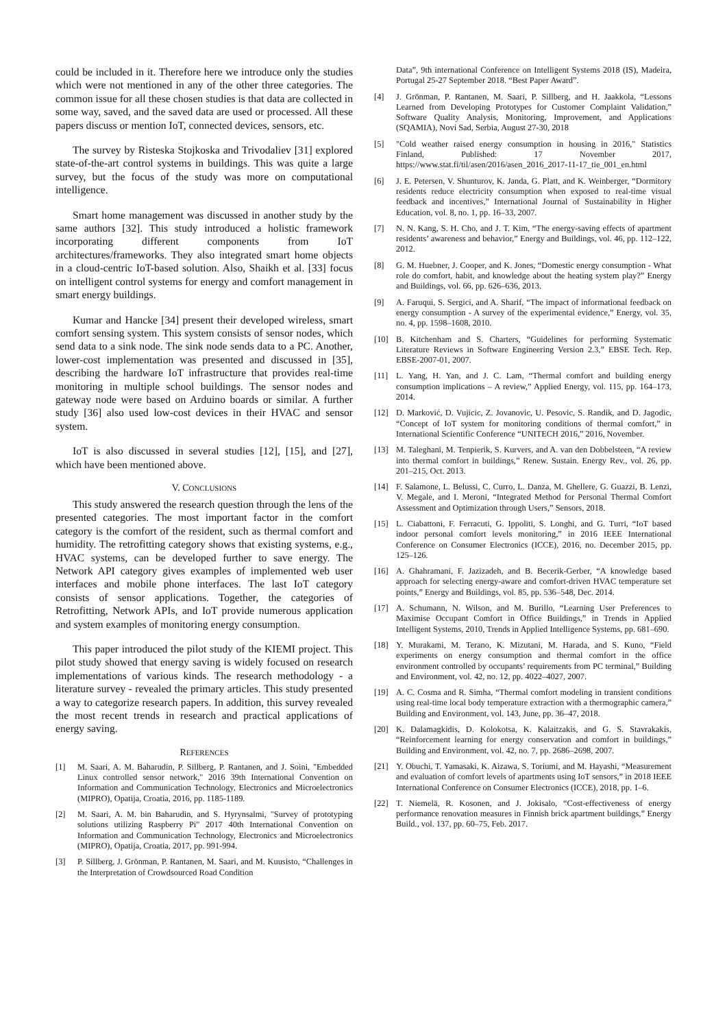could be included in it. Therefore here we introduce only the studies which were not mentioned in any of the other three categories. The common issue for all these chosen studies is that data are collected in some way, saved, and the saved data are used or processed. All these papers discuss or mention IoT, connected devices, sensors, etc.
The survey by Risteska Stojkoska and Trivodaliev [31] explored state-of-the-art control systems in buildings. This was quite a large survey, but the focus of the study was more on computational intelligence.
Smart home management was discussed in another study by the same authors [32]. This study introduced a holistic framework incorporating different components from IoT architectures/frameworks. They also integrated smart home objects in a cloud-centric IoT-based solution. Also, Shaikh et al. [33] focus on intelligent control systems for energy and comfort management in smart energy buildings.
Kumar and Hancke [34] present their developed wireless, smart comfort sensing system. This system consists of sensor nodes, which send data to a sink node. The sink node sends data to a PC. Another, lower-cost implementation was presented and discussed in [35], describing the hardware IoT infrastructure that provides real-time monitoring in multiple school buildings. The sensor nodes and gateway node were based on Arduino boards or similar. A further study [36] also used low-cost devices in their HVAC and sensor system.
IoT is also discussed in several studies [12], [15], and [27], which have been mentioned above.
V. CONCLUSIONS
This study answered the research question through the lens of the presented categories. The most important factor in the comfort category is the comfort of the resident, such as thermal comfort and humidity. The retrofitting category shows that existing systems, e.g., HVAC systems, can be developed further to save energy. The Network API category gives examples of implemented web user interfaces and mobile phone interfaces. The last IoT category consists of sensor applications. Together, the categories of Retrofitting, Network APIs, and IoT provide numerous application and system examples of monitoring energy consumption.
This paper introduced the pilot study of the KIEMI project. This pilot study showed that energy saving is widely focused on research implementations of various kinds. The research methodology - a literature survey - revealed the primary articles. This study presented a way to categorize research papers. In addition, this survey revealed the most recent trends in research and practical applications of energy saving.
REFERENCES
[1] M. Saari, A. M. Baharudin, P. Sillberg, P. Rantanen, and J. Soini, "Embedded Linux controlled sensor network," 2016 39th International Convention on Information and Communication Technology, Electronics and Microelectronics (MIPRO), Opatija, Croatia, 2016, pp. 1185-1189.
[2] M. Saari, A. M. bin Baharudin, and S. Hyrynsalmi, "Survey of prototyping solutions utilizing Raspberry Pi" 2017 40th International Convention on Information and Communication Technology, Electronics and Microelectronics (MIPRO), Opatija, Croatia, 2017, pp. 991-994.
[3] P. Sillberg, J. Grönman, P. Rantanen, M. Saari, and M. Kuusisto, “Challenges in the Interpretation of Crowdsourced Road Condition
Data”, 9th international Conference on Intelligent Systems 2018 (IS), Madeira, Portugal 25-27 September 2018. “Best Paper Award”.
[4] J. Grönman, P. Rantanen, M. Saari, P. Sillberg, and H. Jaakkola, “Lessons Learned from Developing Prototypes for Customer Complaint Validation,” Software Quality Analysis, Monitoring, Improvement, and Applications (SQAMIA), Novi Sad, Serbia, August 27-30, 2018
[5] "Cold weather raised energy consumption in housing in 2016," Statistics Finland, Published: 17 November 2017, https://www.stat.fi/til/asen/2016/asen_2016_2017-11-17_tie_001_en.html
[6] J. E. Petersen, V. Shunturov, K. Janda, G. Platt, and K. Weinberger, “Dormitory residents reduce electricity consumption when exposed to real-time visual feedback and incentives,” International Journal of Sustainability in Higher Education, vol. 8, no. 1, pp. 16–33, 2007.
[7] N. N. Kang, S. H. Cho, and J. T. Kim, “The energy-saving effects of apartment residents’ awareness and behavior,” Energy and Buildings, vol. 46, pp. 112–122, 2012.
[8] G. M. Huebner, J. Cooper, and K. Jones, “Domestic energy consumption - What role do comfort, habit, and knowledge about the heating system play?” Energy and Buildings, vol. 66, pp. 626–636, 2013.
[9] A. Faruqui, S. Sergici, and A. Sharif, “The impact of informational feedback on energy consumption - A survey of the experimental evidence,” Energy, vol. 35, no. 4, pp. 1598–1608, 2010.
[10] B. Kitchenham and S. Charters, “Guidelines for performing Systematic Literature Reviews in Software Engineering Version 2.3,” EBSE Tech. Rep. EBSE-2007-01, 2007.
[11] L. Yang, H. Yan, and J. C. Lam, “Thermal comfort and building energy consumption implications – A review,” Applied Energy, vol. 115, pp. 164–173, 2014.
[12] D. Marković, D. Vujicic, Z. Jovanovic, U. Pesovic, S. Randik, and D. Jagodic, “Concept of IoT system for monitoring conditions of thermal comfort,” in International Scientific Conference “UNITECH 2016,” 2016, November.
[13] M. Taleghani, M. Tenpierik, S. Kurvers, and A. van den Dobbelsteen, “A review into thermal comfort in buildings,” Renew. Sustain. Energy Rev., vol. 26, pp. 201–215, Oct. 2013.
[14] F. Salamone, L. Belussi, C. Curro, L. Danza, M. Ghellere, G. Guazzi, B. Lenzi, V. Megale, and I. Meroni, “Integrated Method for Personal Thermal Comfort Assessment and Optimization through Users,” Sensors, 2018.
[15] L. Ciabattoni, F. Ferracuti, G. Ippoliti, S. Longhi, and G. Turri, “IoT based indoor personal comfort levels monitoring,” in 2016 IEEE International Conference on Consumer Electronics (ICCE), 2016, no. December 2015, pp. 125–126.
[16] A. Ghahramani, F. Jazizadeh, and B. Becerik-Gerber, “A knowledge based approach for selecting energy-aware and comfort-driven HVAC temperature set points,” Energy and Buildings, vol. 85, pp. 536–548, Dec. 2014.
[17] A. Schumann, N. Wilson, and M. Burillo, “Learning User Preferences to Maximise Occupant Comfort in Office Buildings,” in Trends in Applied Intelligent Systems, 2010, Trends in Applied Intelligence Systems, pp. 681–690.
[18] Y. Murakami, M. Terano, K. Mizutani, M. Harada, and S. Kuno, “Field experiments on energy consumption and thermal comfort in the office environment controlled by occupants’ requirements from PC terminal,” Building and Environment, vol. 42, no. 12, pp. 4022–4027, 2007.
[19] A. C. Cosma and R. Simha, “Thermal comfort modeling in transient conditions using real-time local body temperature extraction with a thermographic camera,” Building and Environment, vol. 143, June, pp. 36–47, 2018.
[20] K. Dalamagkidis, D. Kolokotsa, K. Kalaitzakis, and G. S. Stavrakakis, “Reinforcement learning for energy conservation and comfort in buildings,” Building and Environment, vol. 42, no. 7, pp. 2686–2698, 2007.
[21] Y. Obuchi, T. Yamasaki, K. Aizawa, S. Toriumi, and M. Hayashi, “Measurement and evaluation of comfort levels of apartments using IoT sensors,” in 2018 IEEE International Conference on Consumer Electronics (ICCE), 2018, pp. 1–6.
[22] T. Niemelä, R. Kosonen, and J. Jokisalo, “Cost-effectiveness of energy performance renovation measures in Finnish brick apartment buildings,” Energy Build., vol. 137, pp. 60–75, Feb. 2017.